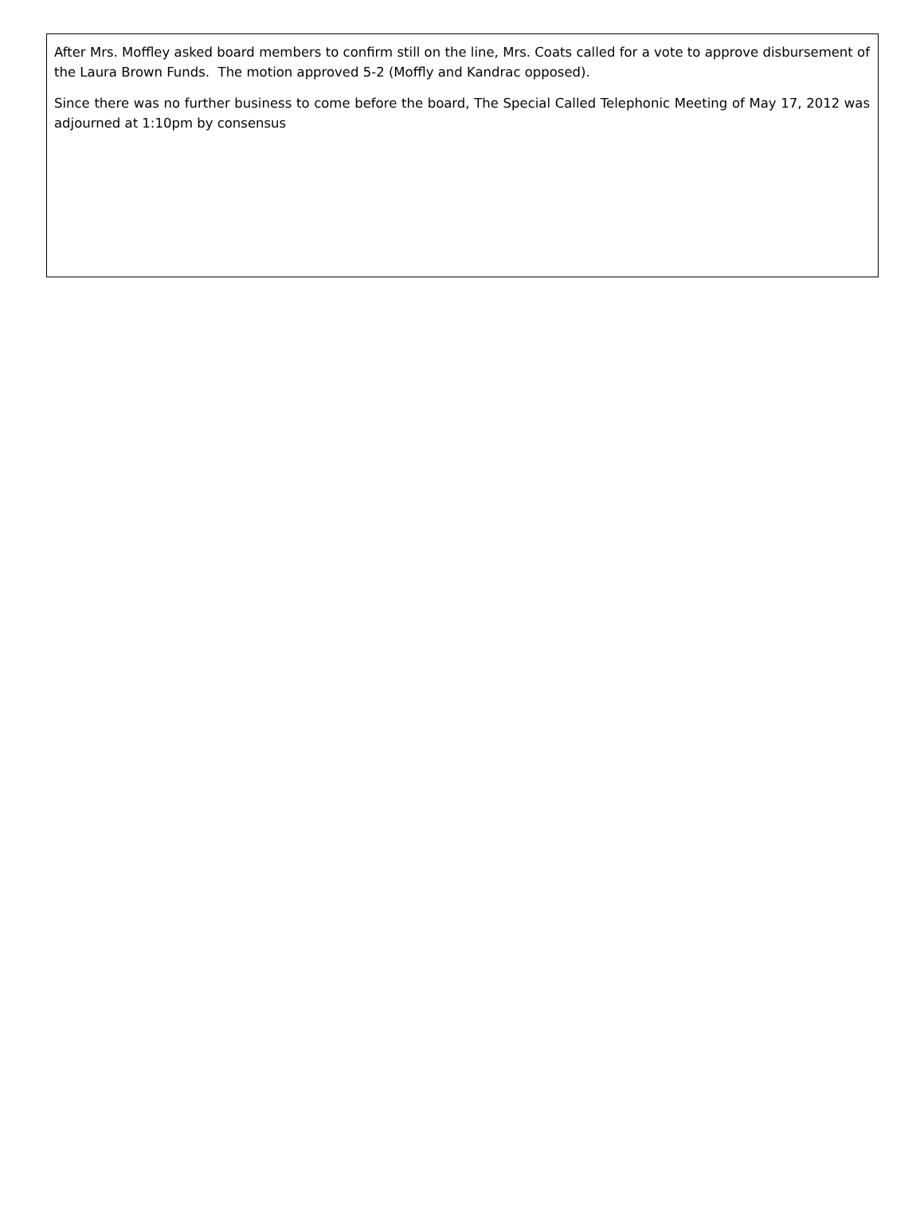After Mrs. Moffley asked board members to confirm still on the line, Mrs. Coats called for a vote to approve disbursement of the Laura Brown Funds. The motion approved 5-2 (Moffly and Kandrac opposed).
Since there was no further business to come before the board, The Special Called Telephonic Meeting of May 17, 2012 was adjourned at 1:10pm by consensus